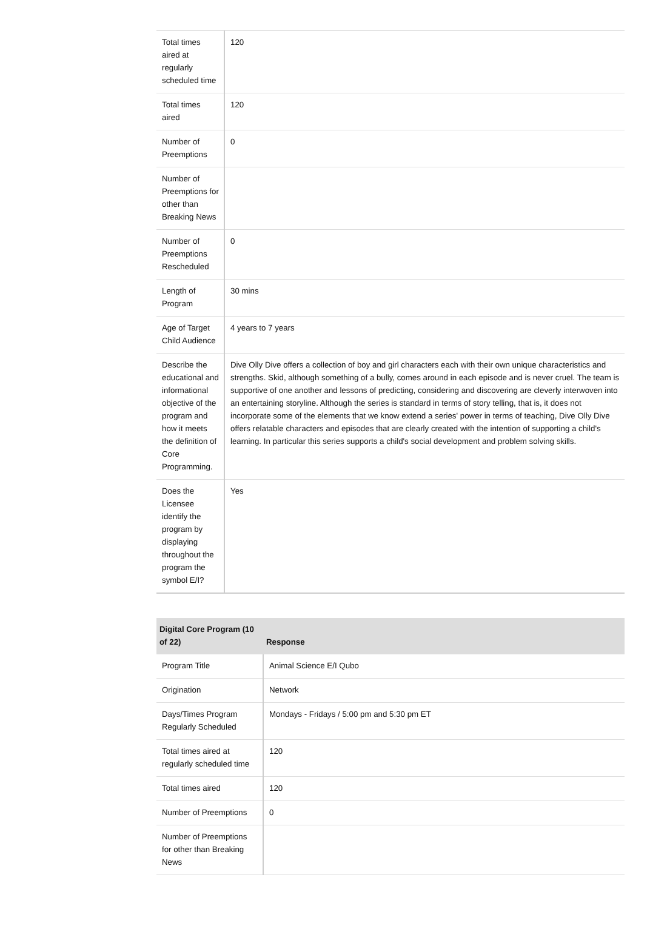| Total times aired at regularly scheduled time | 120 |
| Total times aired | 120 |
| Number of Preemptions | 0 |
| Number of Preemptions for other than Breaking News | |
| Number of Preemptions Rescheduled | 0 |
| Length of Program | 30 mins |
| Age of Target Child Audience | 4 years to 7 years |
| Describe the educational and informational objective of the program and how it meets the definition of Core Programming. | Dive Olly Dive offers a collection of boy and girl characters each with their own unique characteristics and strengths. Skid, although something of a bully, comes around in each episode and is never cruel. The team is supportive of one another and lessons of predicting, considering and discovering are cleverly interwoven into an entertaining storyline. Although the series is standard in terms of story telling, that is, it does not incorporate some of the elements that we know extend a series' power in terms of teaching, Dive Olly Dive offers relatable characters and episodes that are clearly created with the intention of supporting a child's learning. In particular this series supports a child's social development and problem solving skills. |
| Does the Licensee identify the program by displaying throughout the program the symbol E/I? | Yes |
| Digital Core Program (10 of 22) | Response |
| --- | --- |
| Program Title | Animal Science E/I Qubo |
| Origination | Network |
| Days/Times Program Regularly Scheduled | Mondays - Fridays / 5:00 pm and 5:30 pm ET |
| Total times aired at regularly scheduled time | 120 |
| Total times aired | 120 |
| Number of Preemptions | 0 |
| Number of Preemptions for other than Breaking News | |